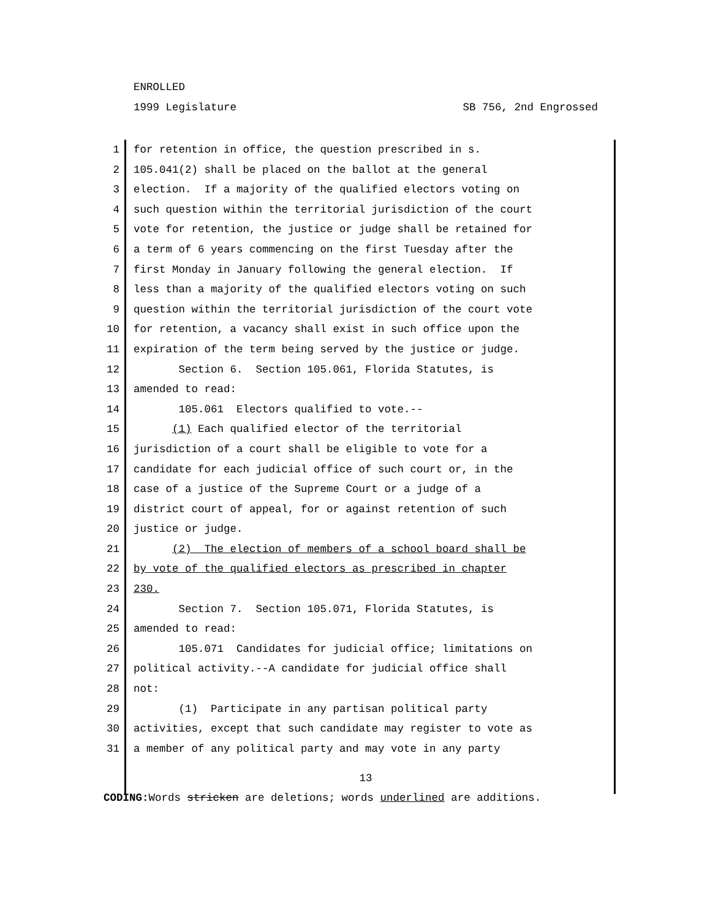ENROLLED
1999 Legislature SB 756, 2nd Engrossed
1
for retention in office, the question prescribed in s.
2
105.041(2) shall be placed on the ballot at the general
3
election. If a majority of the qualified electors voting on
4
such question within the territorial jurisdiction of the court
5
vote for retention, the justice or judge shall be retained for
6
a term of 6 years commencing on the first Tuesday after the
7
first Monday in January following the general election. If
8
less than a majority of the qualified electors voting on such
9
question within the territorial jurisdiction of the court vote
10
for retention, a vacancy shall exist in such office upon the
11
expiration of the term being served by the justice or judge.
12
Section 6. Section 105.061, Florida Statutes, is
13
amended to read:
14
105.061 Electors qualified to vote.--
15
(1) Each qualified elector of the territorial
16
jurisdiction of a court shall be eligible to vote for a
17
candidate for each judicial office of such court or, in the
18
case of a justice of the Supreme Court or a judge of a
19
district court of appeal, for or against retention of such
20
justice or judge.
21
(2) The election of members of a school board shall be
22
by vote of the qualified electors as prescribed in chapter
23
230.
24
Section 7. Section 105.071, Florida Statutes, is
25
amended to read:
26
105.071 Candidates for judicial office; limitations on
27
political activity.--A candidate for judicial office shall
28
not:
29
(1) Participate in any partisan political party
30
activities, except that such candidate may register to vote as
31
a member of any political party and may vote in any party
13
CODING: Words stricken are deletions; words underlined are additions.